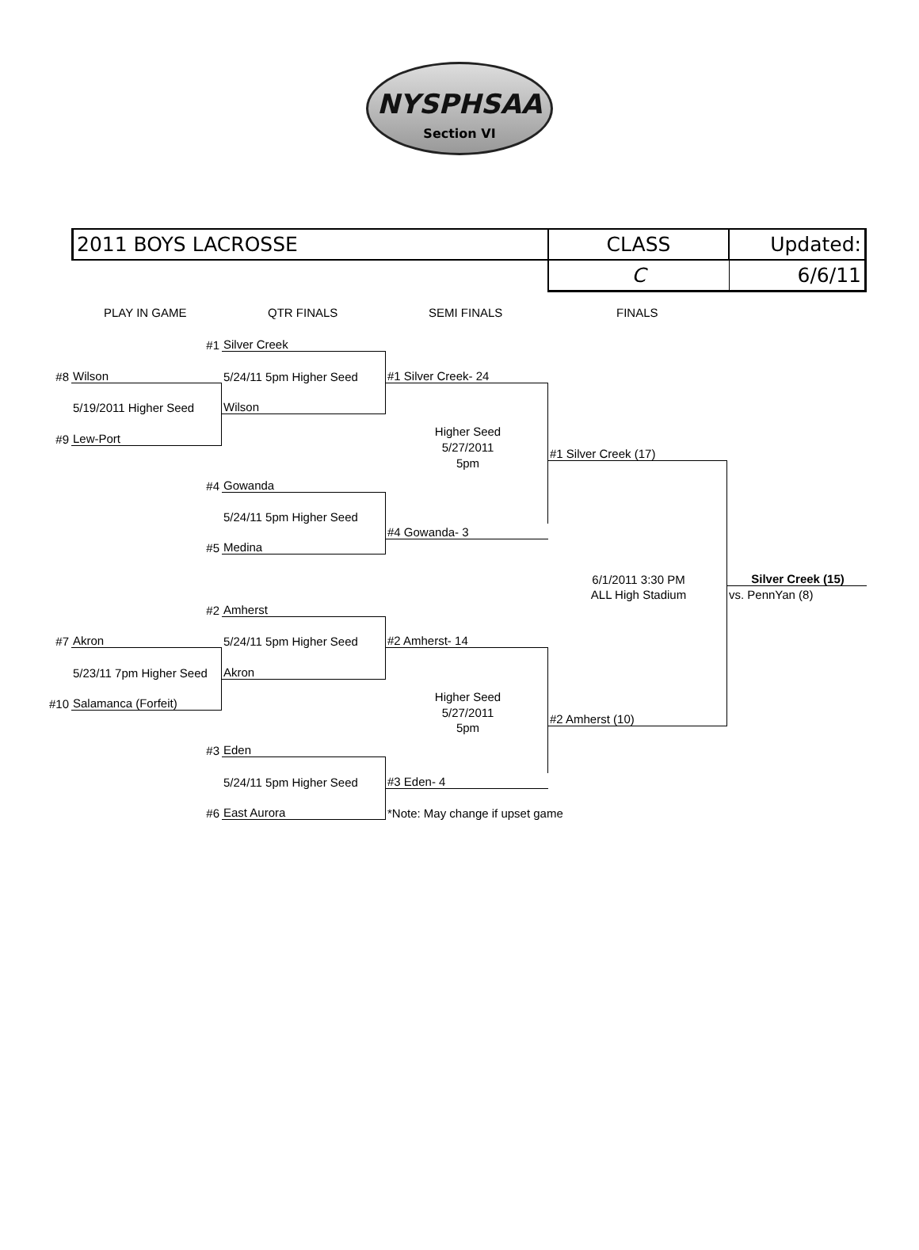NYSPHSAA
Section VI
| 2011 BOYS LACROSSE | CLASS | Updated: |
| | C | 6/6/11 |
PLAY IN GAME QTR FINALS SEMI FINALS FINALS
#1
Silver Creek
#8
Wilson
5/24/11 5pm Higher Seed
#1 Silver Creek- 24
5/19/2011 Higher Seed
Wilson
#9
Lew-Port
Higher Seed
5/27/2011
5pm
#1 Silver Creek (17)
#4
Gowanda
5/24/11 5pm Higher Seed
#4 Gowanda- 3
#5
Medina
6/1/2011 3:30 PM
Silver Creek (15)
ALL High Stadium
vs. PennYan (8)
#2
Amherst
#7
Akron
5/24/11 5pm Higher Seed
#2 Amherst- 14
5/23/11 7pm Higher Seed
Akron
#10
Salamanca (Forfeit)
Higher Seed
5/27/2011
5pm
#2 Amherst (10)
#3
Eden
5/24/11 5pm Higher Seed
#3 Eden- 4
#6
East Aurora
*Note: May change if upset game